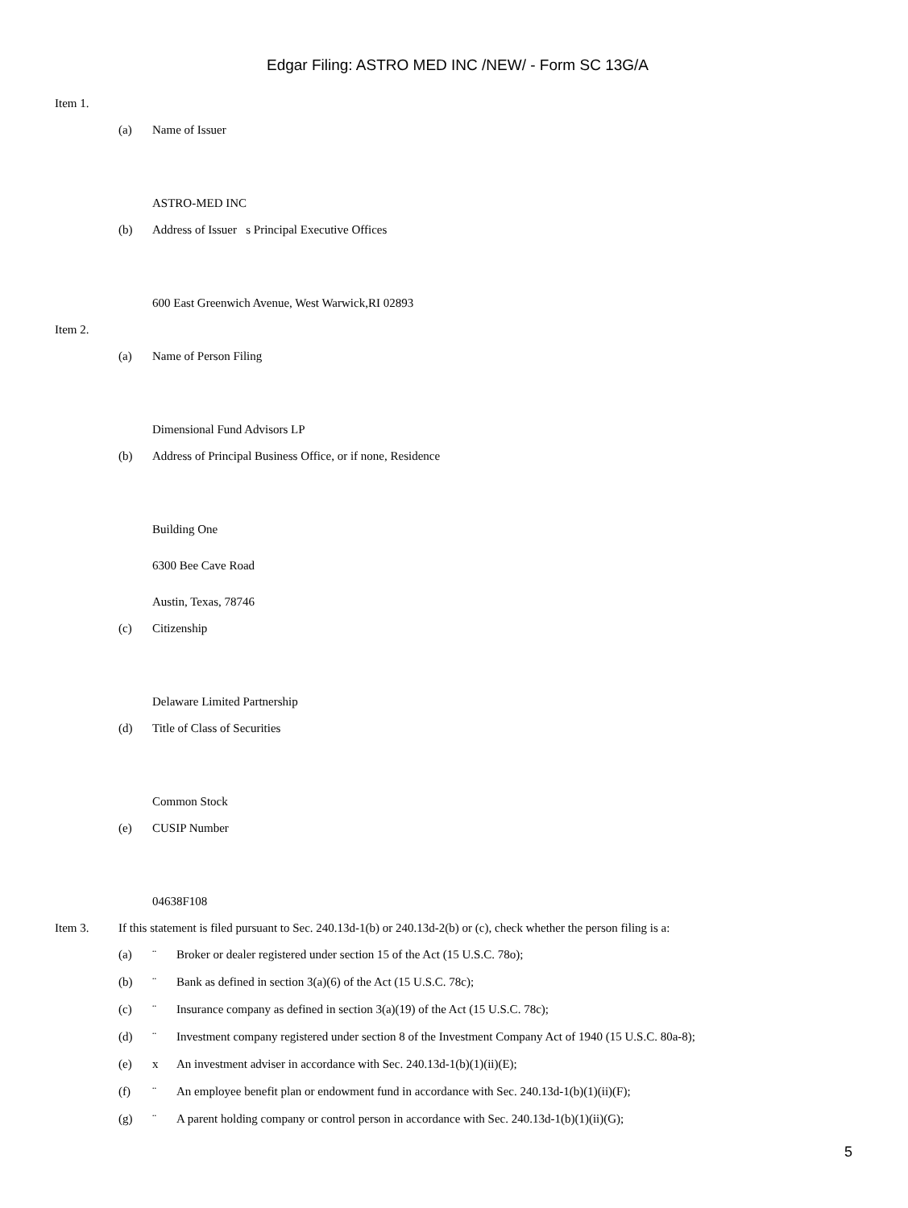Edgar Filing: ASTRO MED INC /NEW/ - Form SC 13G/A
Item 1.
(a) Name of Issuer
ASTRO-MED INC
(b) Address of Issuer s Principal Executive Offices
600 East Greenwich Avenue, West Warwick,RI 02893
Item 2.
(a) Name of Person Filing
Dimensional Fund Advisors LP
(b) Address of Principal Business Office, or if none, Residence
Building One
6300 Bee Cave Road
Austin, Texas, 78746
(c) Citizenship
Delaware Limited Partnership
(d) Title of Class of Securities
Common Stock
(e) CUSIP Number
04638F108
Item 3. If this statement is filed pursuant to Sec. 240.13d-1(b) or 240.13d-2(b) or (c), check whether the person filing is a:
(a) ¨ Broker or dealer registered under section 15 of the Act (15 U.S.C. 78o);
(b) ¨ Bank as defined in section 3(a)(6) of the Act (15 U.S.C. 78c);
(c) ¨ Insurance company as defined in section 3(a)(19) of the Act (15 U.S.C. 78c);
(d) ¨ Investment company registered under section 8 of the Investment Company Act of 1940 (15 U.S.C. 80a-8);
(e) x An investment adviser in accordance with Sec. 240.13d-1(b)(1)(ii)(E);
(f) ¨ An employee benefit plan or endowment fund in accordance with Sec. 240.13d-1(b)(1)(ii)(F);
(g) ¨ A parent holding company or control person in accordance with Sec. 240.13d-1(b)(1)(ii)(G);
5